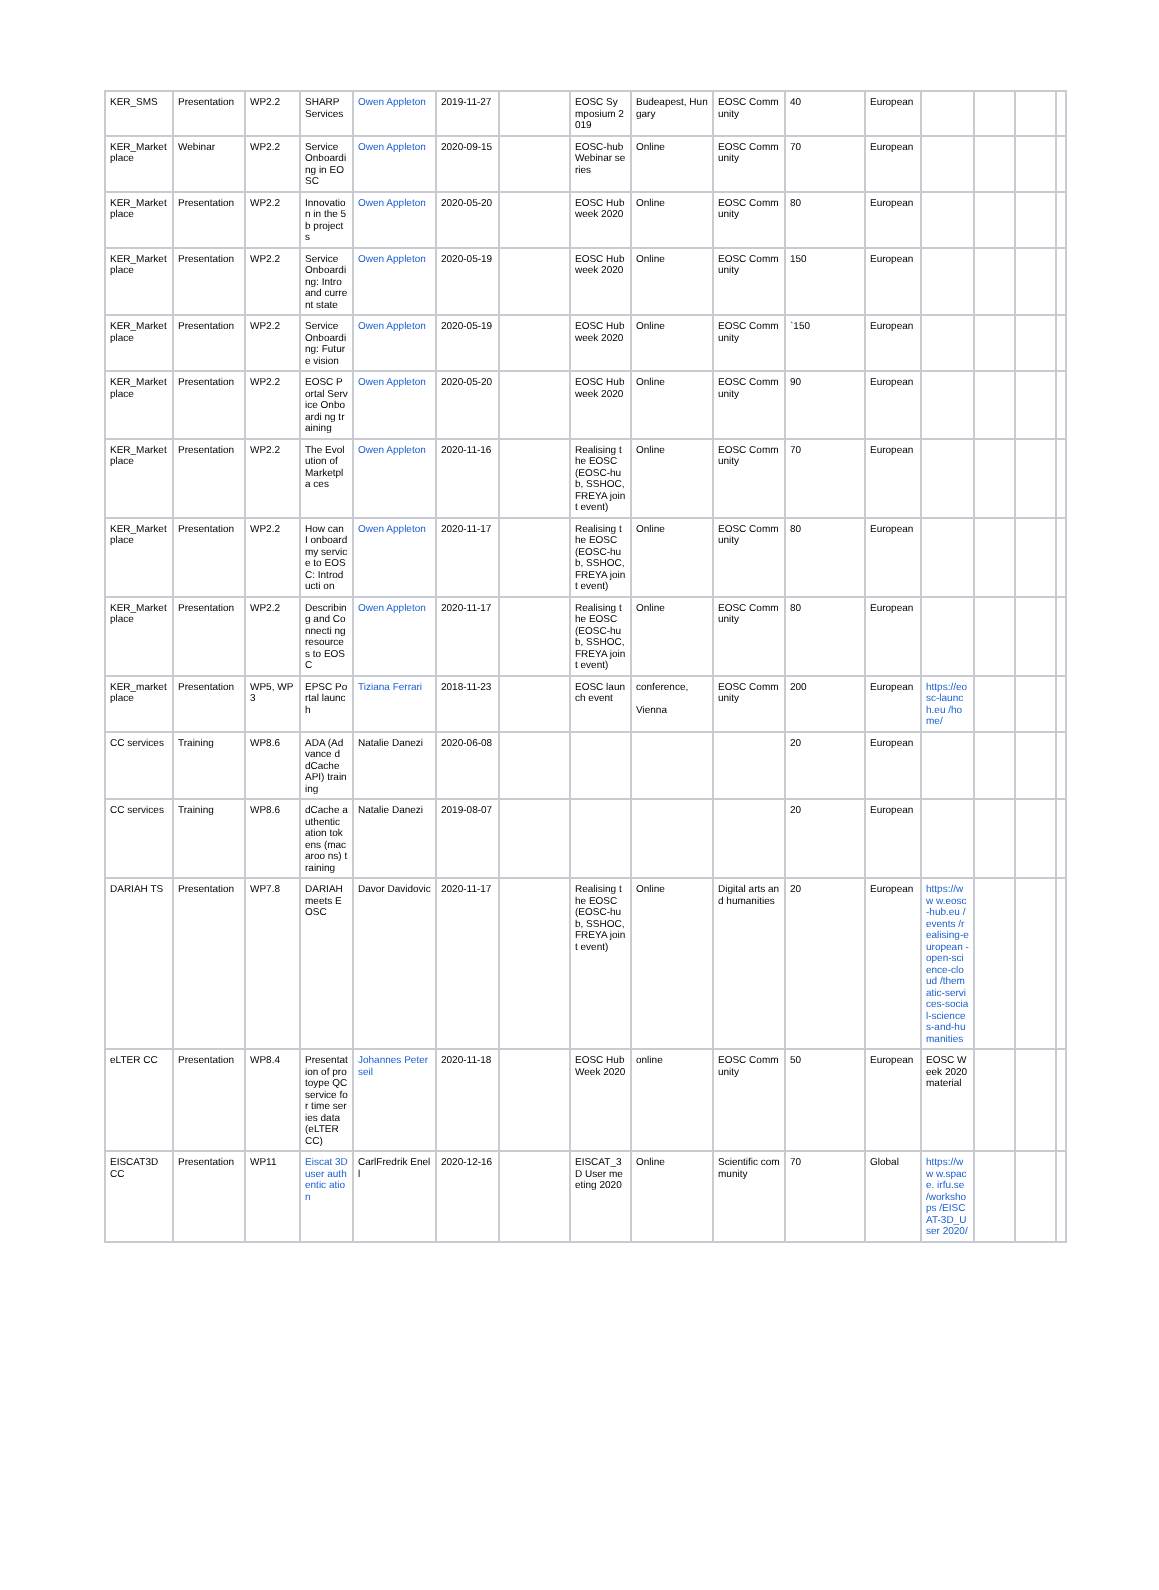| KER_SMS | Presentation | WP2.2 | SHARP Services | Owen Appleton | 2019-11-27 | | EOSC Symposium 2019 | Budeapest, Hungary | EOSC Community | 40 | European | | | | |
| KER_Market place | Webinar | WP2.2 | Service Onboardi ng in EOSC | Owen Appleton | 2020-09-15 | | EOSC-hub Webinar series | Online | EOSC Community | 70 | European | | | | |
| KER_Market place | Presentation | WP2.2 | Innovatio n in the 5b projects | Owen Appleton | 2020-05-20 | | EOSC Hub week 2020 | Online | EOSC Community | 80 | European | | | | |
| KER_Market place | Presentation | WP2.2 | Service Onboardi ng: Intro and current state | Owen Appleton | 2020-05-19 | | EOSC Hub week 2020 | Online | EOSC Community | 150 | European | | | | |
| KER_Market place | Presentation | WP2.2 | Service Onboardi ng: Future vision | Owen Appleton | 2020-05-19 | | EOSC Hub week 2020 | Online | EOSC Community | `150 | European | | | | |
| KER_Market place | Presentation | WP2.2 | EOSC Portal Service Onboardi ng training | Owen Appleton | 2020-05-20 | | EOSC Hub week 2020 | Online | EOSC Community | 90 | European | | | | |
| KER_Market place | Presentation | WP2.2 | The Evolution of Marketpla ces | Owen Appleton | 2020-11-16 | | Realising the EOSC (EOSC-hub, SSHOC, FREYA joint event) | Online | EOSC Community | 70 | European | | | | |
| KER_Market place | Presentation | WP2.2 | How can I onboard my service to EOSC: Introducti on | Owen Appleton | 2020-11-17 | | Realising the EOSC (EOSC-hub, SSHOC, FREYA joint event) | Online | EOSC Community | 80 | European | | | | |
| KER_Market place | Presentation | WP2.2 | Describin g and Connecti ng resources to EOSC | Owen Appleton | 2020-11-17 | | Realising the EOSC (EOSC-hub, SSHOC, FREYA joint event) | Online | EOSC Community | 80 | European | | | | |
| KER_market place | Presentation | WP5, WP3 | EPSC Portal launch | Tiziana Ferrari | 2018-11-23 | | EOSC launch event | conference, Vienna | EOSC Community | 200 | European | https://eo sc-launch.eu /home/ | | | |
| CC services | Training | WP8.6 | ADA (Advance d dCache API) training | Natalie Danezi | 2020-06-08 | | | | | 20 | European | | | | |
| CC services | Training | WP8.6 | dCache authentic ation tokens (macaroo ns) training | Natalie Danezi | 2019-08-07 | | | | | 20 | European | | | | |
| DARIAH TS | Presentation | WP7.8 | DARIAH meets EOSC | Davor Davidovic | 2020-11-17 | | Realising the EOSC (EOSC-hub, SSHOC, FREYA joint event) | Online | Digital arts and humanities | 20 | European | https://ww w.eosc-hub.eu /events /realising-european -open-science-cloud /thematic-services-social-sciences-and-humanities | | | |
| eLTER CC | Presentation | WP8.4 | Presentat ion of protoype QC service for time series data (eLTER CC) | Johannes Peterseil | 2020-11-18 | | EOSC Hub Week 2020 | online | EOSC Community | 50 | European | EOSC Week 2020 material | | | |
| EISCAT3D CC | Presentation | WP11 | Eiscat 3D user authentic ation | CarlFredrik Enell | 2020-12-16 | | EISCAT_3 D User meeting 2020 | Online | Scientific community | 70 | Global | https://ww w.space. irfu.se /worksho ps /EISCAT-3D_User 2020/ | | | |